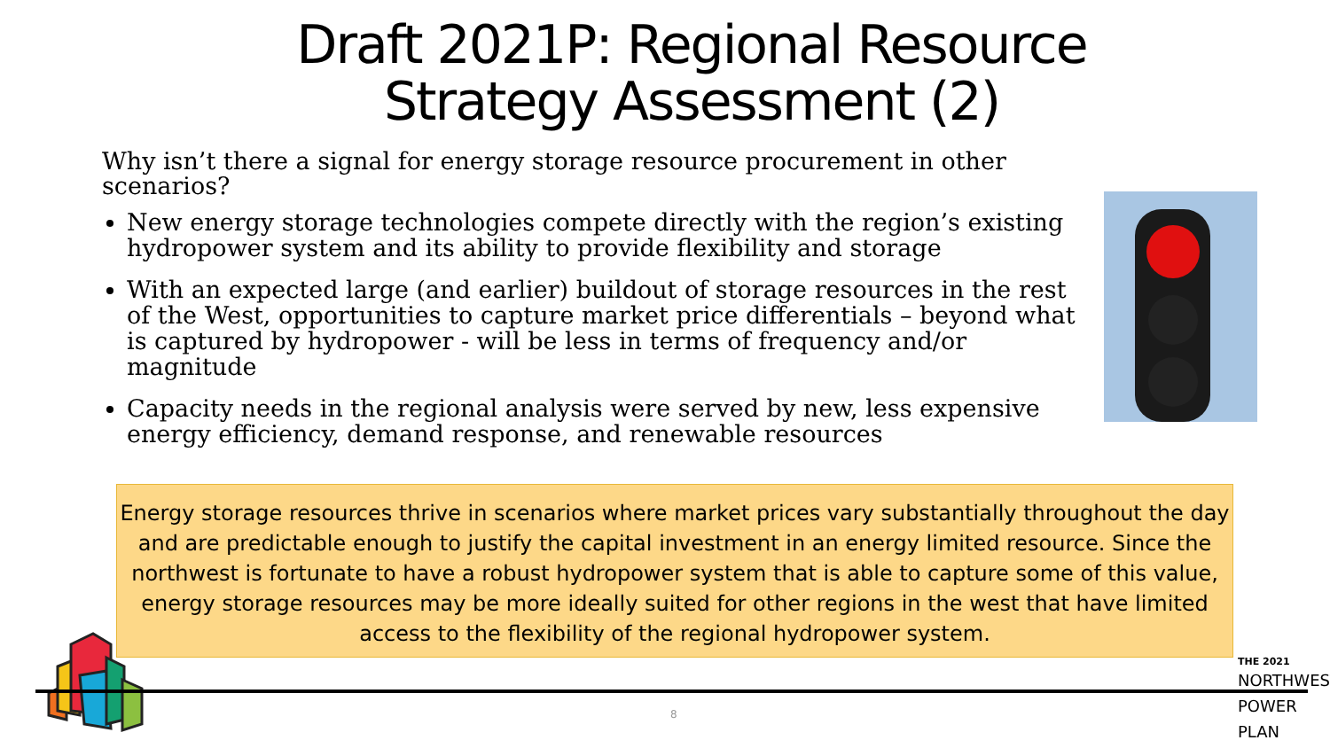Draft 2021P: Regional Resource
Strategy Assessment (2)
Why isn’t there a signal for energy storage resource procurement in other scenarios?
New energy storage technologies compete directly with the region’s existing hydropower system and its ability to provide flexibility and storage
With an expected large (and earlier) buildout of storage resources in the rest of the West, opportunities to capture market price differentials – beyond what is captured by hydropower - will be less in terms of frequency and/or magnitude
Capacity needs in the regional analysis were served by new, less expensive energy efficiency, demand response, and renewable resources
Energy storage resources thrive in scenarios where market prices vary substantially throughout the day and are predictable enough to justify the capital investment in an energy limited resource. Since the northwest is fortunate to have a robust hydropower system that is able to capture some of this value, energy storage resources may be more ideally suited for other regions in the west that have limited access to the flexibility of the regional hydropower system.
8
THE 2021
NORTHWEST
POWER PLAN